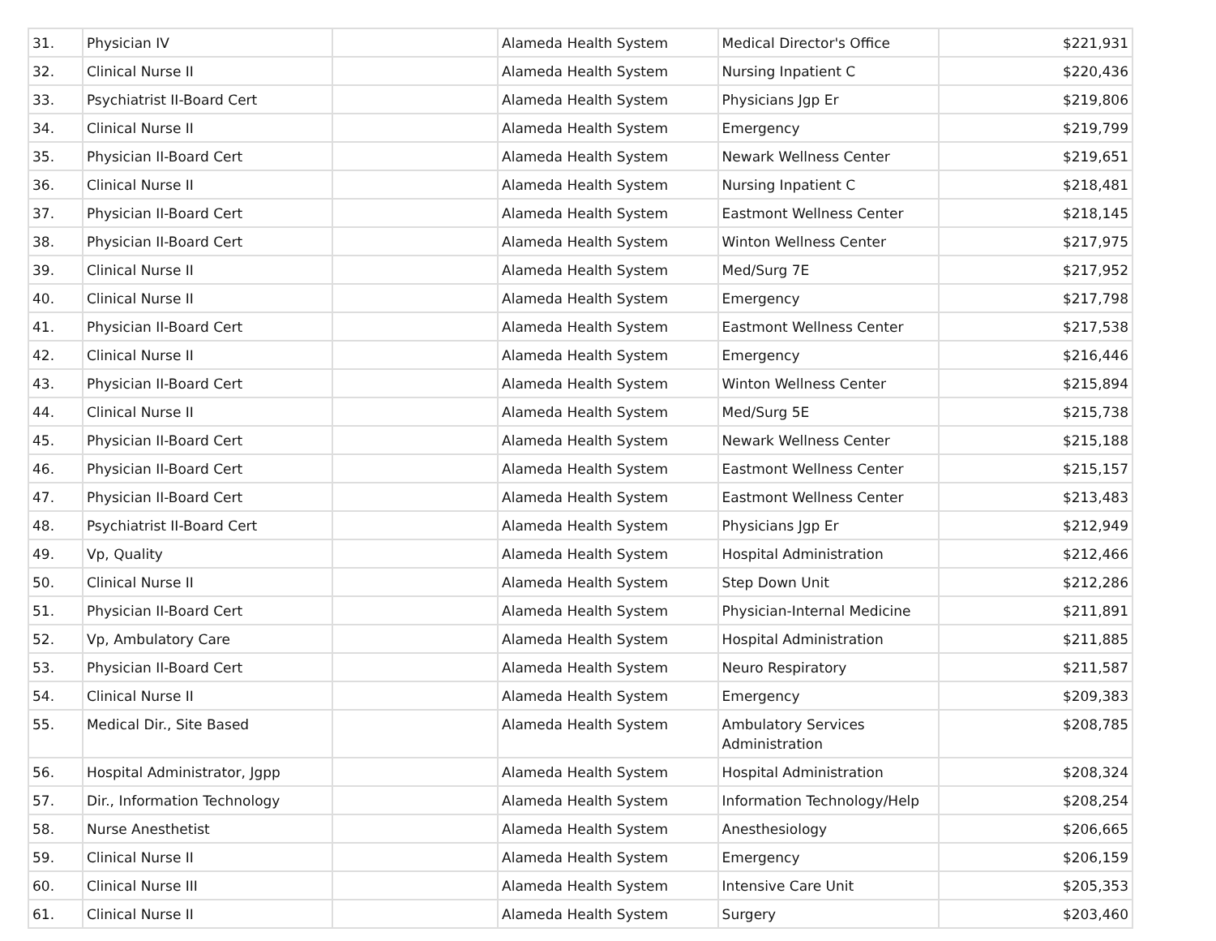| 31. | Physician IV | | Alameda Health System | Medical Director's Office | $221,931 |
| 32. | Clinical Nurse II | | Alameda Health System | Nursing Inpatient C | $220,436 |
| 33. | Psychiatrist II-Board Cert | | Alameda Health System | Physicians Jgp Er | $219,806 |
| 34. | Clinical Nurse II | | Alameda Health System | Emergency | $219,799 |
| 35. | Physician II-Board Cert | | Alameda Health System | Newark Wellness Center | $219,651 |
| 36. | Clinical Nurse II | | Alameda Health System | Nursing Inpatient C | $218,481 |
| 37. | Physician II-Board Cert | | Alameda Health System | Eastmont Wellness Center | $218,145 |
| 38. | Physician II-Board Cert | | Alameda Health System | Winton Wellness Center | $217,975 |
| 39. | Clinical Nurse II | | Alameda Health System | Med/Surg 7E | $217,952 |
| 40. | Clinical Nurse II | | Alameda Health System | Emergency | $217,798 |
| 41. | Physician II-Board Cert | | Alameda Health System | Eastmont Wellness Center | $217,538 |
| 42. | Clinical Nurse II | | Alameda Health System | Emergency | $216,446 |
| 43. | Physician II-Board Cert | | Alameda Health System | Winton Wellness Center | $215,894 |
| 44. | Clinical Nurse II | | Alameda Health System | Med/Surg 5E | $215,738 |
| 45. | Physician II-Board Cert | | Alameda Health System | Newark Wellness Center | $215,188 |
| 46. | Physician II-Board Cert | | Alameda Health System | Eastmont Wellness Center | $215,157 |
| 47. | Physician II-Board Cert | | Alameda Health System | Eastmont Wellness Center | $213,483 |
| 48. | Psychiatrist II-Board Cert | | Alameda Health System | Physicians Jgp Er | $212,949 |
| 49. | Vp, Quality | | Alameda Health System | Hospital Administration | $212,466 |
| 50. | Clinical Nurse II | | Alameda Health System | Step Down Unit | $212,286 |
| 51. | Physician II-Board Cert | | Alameda Health System | Physician-Internal Medicine | $211,891 |
| 52. | Vp, Ambulatory Care | | Alameda Health System | Hospital Administration | $211,885 |
| 53. | Physician II-Board Cert | | Alameda Health System | Neuro Respiratory | $211,587 |
| 54. | Clinical Nurse II | | Alameda Health System | Emergency | $209,383 |
| 55. | Medical Dir., Site Based | | Alameda Health System | Ambulatory Services Administration | $208,785 |
| 56. | Hospital Administrator, Jgpp | | Alameda Health System | Hospital Administration | $208,324 |
| 57. | Dir., Information Technology | | Alameda Health System | Information Technology/Help | $208,254 |
| 58. | Nurse Anesthetist | | Alameda Health System | Anesthesiology | $206,665 |
| 59. | Clinical Nurse II | | Alameda Health System | Emergency | $206,159 |
| 60. | Clinical Nurse III | | Alameda Health System | Intensive Care Unit | $205,353 |
| 61. | Clinical Nurse II | | Alameda Health System | Surgery | $203,460 |